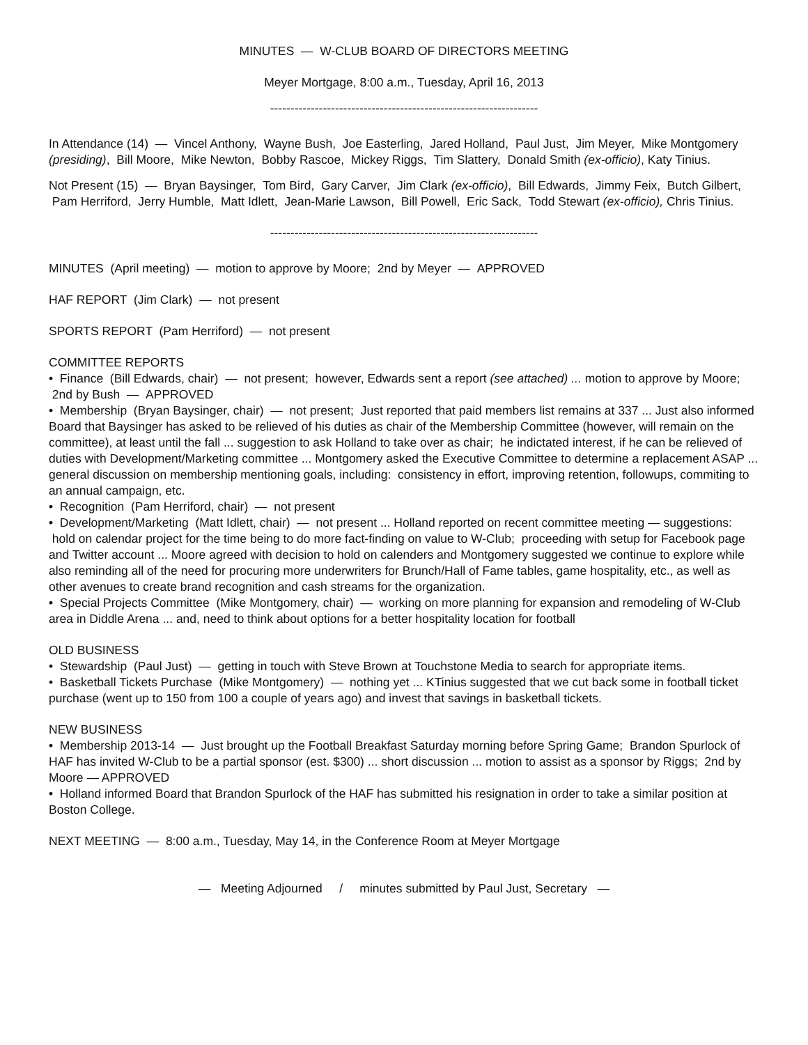MINUTES — W-CLUB BOARD OF DIRECTORS MEETING
Meyer Mortgage, 8:00 a.m., Tuesday, April 16, 2013
------------------------------------------------------------------
In Attendance (14) — Vincel Anthony, Wayne Bush, Joe Easterling, Jared Holland, Paul Just, Jim Meyer, Mike Montgomery (presiding), Bill Moore, Mike Newton, Bobby Rascoe, Mickey Riggs, Tim Slattery, Donald Smith (ex-officio), Katy Tinius.
Not Present (15) — Bryan Baysinger, Tom Bird, Gary Carver, Jim Clark (ex-officio), Bill Edwards, Jimmy Feix, Butch Gilbert, Pam Herriford, Jerry Humble, Matt Idlett, Jean-Marie Lawson, Bill Powell, Eric Sack, Todd Stewart (ex-officio), Chris Tinius.
------------------------------------------------------------------
MINUTES (April meeting) — motion to approve by Moore; 2nd by Meyer — APPROVED
HAF REPORT (Jim Clark) — not present
SPORTS REPORT (Pam Herriford) — not present
COMMITTEE REPORTS
• Finance (Bill Edwards, chair) — not present; however, Edwards sent a report (see attached) ... motion to approve by Moore; 2nd by Bush — APPROVED
• Membership (Bryan Baysinger, chair) — not present; Just reported that paid members list remains at 337 ... Just also informed Board that Baysinger has asked to be relieved of his duties as chair of the Membership Committee (however, will remain on the committee), at least until the fall ... suggestion to ask Holland to take over as chair; he indictated interest, if he can be relieved of duties with Development/Marketing committee ... Montgomery asked the Executive Committee to determine a replacement ASAP ... general discussion on membership mentioning goals, including: consistency in effort, improving retention, followups, commiting to an annual campaign, etc.
• Recognition (Pam Herriford, chair) — not present
• Development/Marketing (Matt Idlett, chair) — not present ... Holland reported on recent committee meeting — suggestions: hold on calendar project for the time being to do more fact-finding on value to W-Club; proceeding with setup for Facebook page and Twitter account ... Moore agreed with decision to hold on calenders and Montgomery suggested we continue to explore while also reminding all of the need for procuring more underwriters for Brunch/Hall of Fame tables, game hospitality, etc., as well as other avenues to create brand recognition and cash streams for the organization.
• Special Projects Committee (Mike Montgomery, chair) — working on more planning for expansion and remodeling of W-Club area in Diddle Arena ... and, need to think about options for a better hospitality location for football
OLD BUSINESS
• Stewardship (Paul Just) — getting in touch with Steve Brown at Touchstone Media to search for appropriate items.
• Basketball Tickets Purchase (Mike Montgomery) — nothing yet ... KTinius suggested that we cut back some in football ticket purchase (went up to 150 from 100 a couple of years ago) and invest that savings in basketball tickets.
NEW BUSINESS
• Membership 2013-14 — Just brought up the Football Breakfast Saturday morning before Spring Game; Brandon Spurlock of HAF has invited W-Club to be a partial sponsor (est. $300) ... short discussion ... motion to assist as a sponsor by Riggs; 2nd by Moore — APPROVED
• Holland informed Board that Brandon Spurlock of the HAF has submitted his resignation in order to take a similar position at Boston College.
NEXT MEETING — 8:00 a.m., Tuesday, May 14, in the Conference Room at Meyer Mortgage
— Meeting Adjourned / minutes submitted by Paul Just, Secretary —